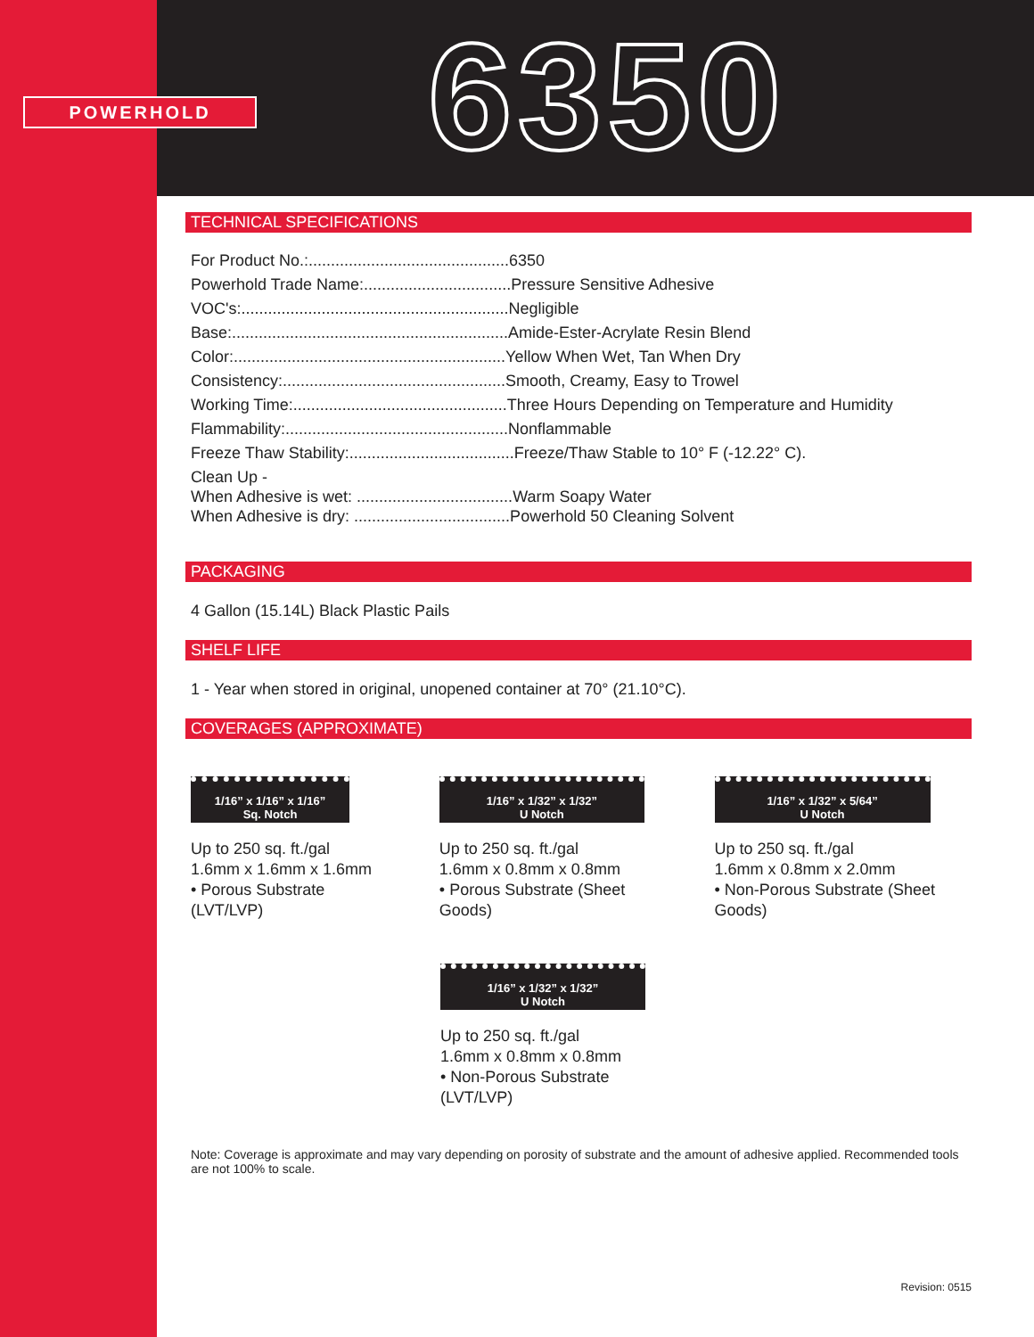POWERHOLD 6350
TECHNICAL SPECIFICATIONS
For Product No.:.............................................6350
Powerhold Trade Name:.................................Pressure Sensitive Adhesive
VOC's:............................................................Negligible
Base:..............................................................Amide-Ester-Acrylate Resin Blend
Color:.............................................................Yellow When Wet, Tan When Dry
Consistency:..................................................Smooth, Creamy, Easy to Trowel
Working Time:................................................Three Hours Depending on Temperature and Humidity
Flammability:..................................................Nonflammable
Freeze Thaw Stability:.....................................Freeze/Thaw Stable to 10° F (-12.22° C).
Clean Up -
When Adhesive is wet: ...................................Warm Soapy Water
When Adhesive is dry: ...................................Powerhold 50 Cleaning Solvent
PACKAGING
4 Gallon (15.14L) Black Plastic Pails
SHELF LIFE
1 - Year when stored in original, unopened container at 70° (21.10°C).
COVERAGES (APPROXIMATE)
1/16” x 1/16” x 1/16”
Sq. Notch
Up to 250 sq. ft./gal
1.6mm x 1.6mm x 1.6mm
• Porous Substrate (LVT/LVP)
1/16” x 1/32” x 1/32”
U Notch
Up to 250 sq. ft./gal
1.6mm x 0.8mm x 0.8mm
• Porous Substrate (Sheet Goods)
1/16” x 1/32” x 5/64”
U Notch
Up to 250 sq. ft./gal
1.6mm x 0.8mm x 2.0mm
• Non-Porous Substrate (Sheet Goods)
1/16” x 1/32” x 1/32”
U Notch
Up to 250 sq. ft./gal
1.6mm x 0.8mm x 0.8mm
• Non-Porous Substrate (LVT/LVP)
Note: Coverage is approximate and may vary depending on porosity of substrate and the amount of adhesive applied. Recommended tools are not 100% to scale.
Revision: 0515